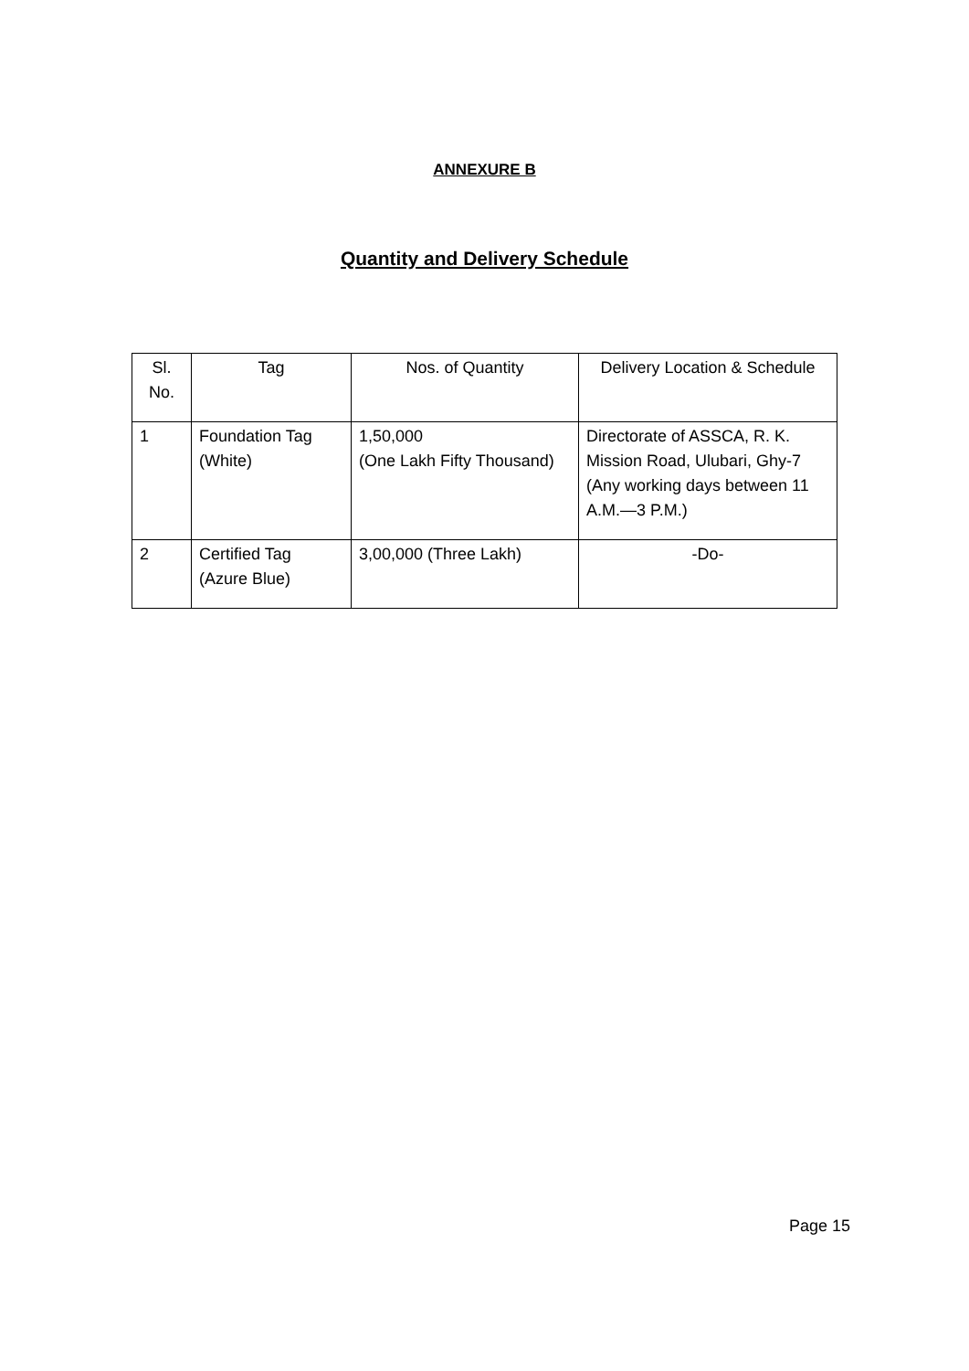ANNEXURE B
Quantity and Delivery Schedule
| Sl. No. | Tag | Nos. of Quantity | Delivery Location & Schedule |
| --- | --- | --- | --- |
| 1 | Foundation Tag (White) | 1,50,000 (One Lakh Fifty Thousand) | Directorate of ASSCA, R. K. Mission Road, Ulubari, Ghy-7 (Any working days between 11 A.M.—3 P.M.) |
| 2 | Certified Tag (Azure Blue) | 3,00,000 (Three Lakh) | -Do- |
Page 15